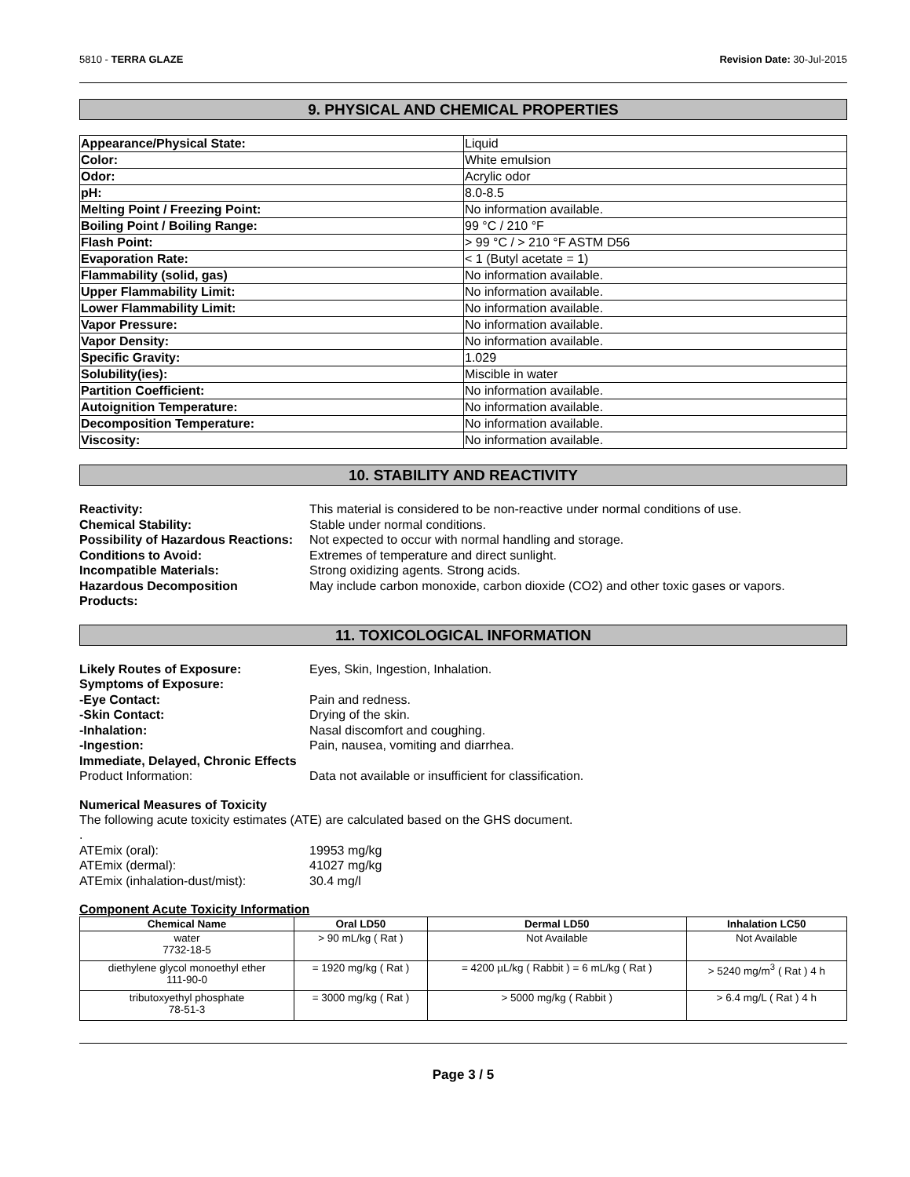5810 - TERRA GLAZE Revision Date: 30-Jul-2015
9. PHYSICAL AND CHEMICAL PROPERTIES
| Appearance/Physical State: | Liquid |
| Color: | White emulsion |
| Odor: | Acrylic odor |
| pH: | 8.0-8.5 |
| Melting Point / Freezing Point: | No information available. |
| Boiling Point / Boiling Range: | 99 °C / 210 °F |
| Flash Point: | > 99 °C / > 210 °F ASTM D56 |
| Evaporation Rate: | < 1 (Butyl acetate = 1) |
| Flammability (solid, gas) | No information available. |
| Upper Flammability Limit: | No information available. |
| Lower Flammability Limit: | No information available. |
| Vapor Pressure: | No information available. |
| Vapor Density: | No information available. |
| Specific Gravity: | 1.029 |
| Solubility(ies): | Miscible in water |
| Partition Coefficient: | No information available. |
| Autoignition Temperature: | No information available. |
| Decomposition Temperature: | No information available. |
| Viscosity: | No information available. |
10. STABILITY AND REACTIVITY
Reactivity: This material is considered to be non-reactive under normal conditions of use. Chemical Stability: Stable under normal conditions. Possibility of Hazardous Reactions: Not expected to occur with normal handling and storage. Conditions to Avoid: Extremes of temperature and direct sunlight. Incompatible Materials: Strong oxidizing agents. Strong acids. Hazardous Decomposition
Products: May include carbon monoxide, carbon dioxide (CO2) and other toxic gases or vapors.
11. TOXICOLOGICAL INFORMATION
Likely Routes of Exposure: Eyes, Skin, Ingestion, Inhalation. Symptoms of Exposure: -Eye Contact: Pain and redness. -Skin Contact: Drying of the skin. -Inhalation: Nasal discomfort and coughing. -Ingestion: Pain, nausea, vomiting and diarrhea. Immediate, Delayed, Chronic Effects Product Information: Data not available or insufficient for classification.
Numerical Measures of Toxicity
The following acute toxicity estimates (ATE) are calculated based on the GHS document.
.
ATEmix (oral): 19953 mg/kg ATEmix (dermal): 41027 mg/kg ATEmix (inhalation-dust/mist): 30.4 mg/l
Component Acute Toxicity Information
| Chemical Name | Oral LD50 | Dermal LD50 | Inhalation LC50 |
| --- | --- | --- | --- |
| water 7732-18-5 | > 90 mL/kg ( Rat ) | Not Available | Not Available |
| diethylene glycol monoethyl ether 111-90-0 | = 1920 mg/kg ( Rat ) | = 4200 µL/kg ( Rabbit ) = 6 mL/kg ( Rat ) | > 5240 mg/m<sup>3</sup> ( Rat ) 4 h |
| tributoxyethyl phosphate 78-51-3 | = 3000 mg/kg ( Rat ) | > 5000 mg/kg ( Rabbit ) | > 6.4 mg/L ( Rat ) 4 h |
Page 3 / 5